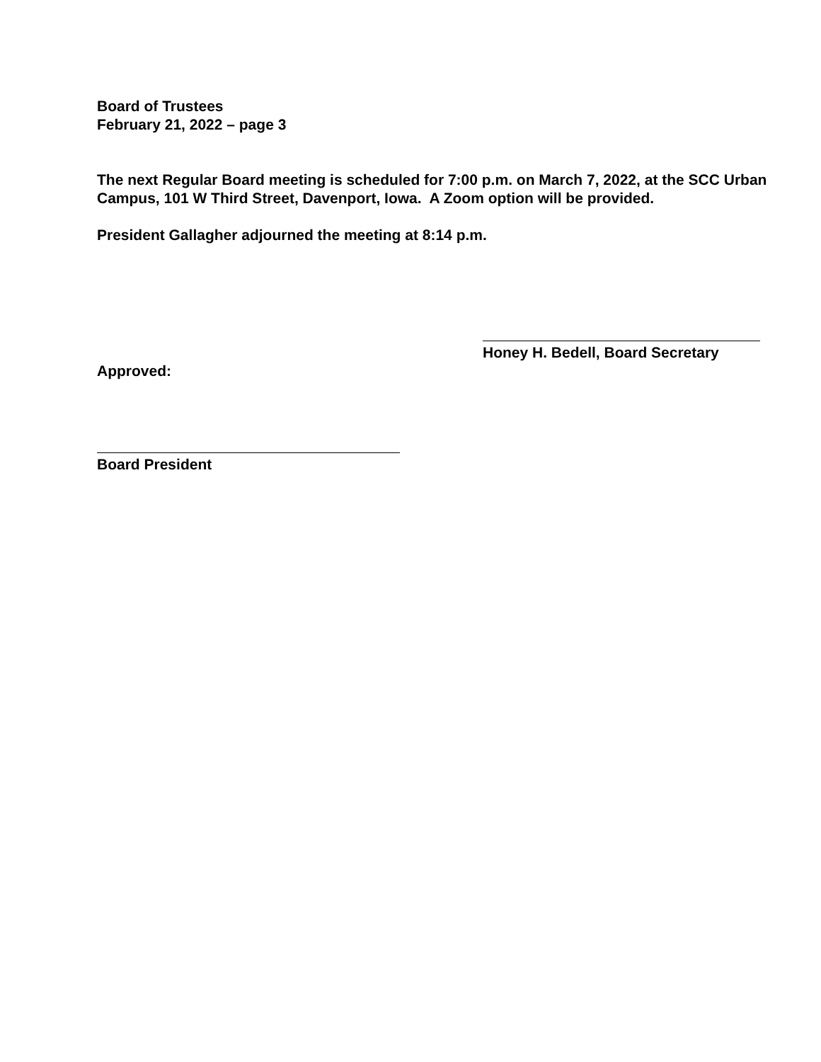Board of Trustees
February 21, 2022 – page 3
The next Regular Board meeting is scheduled for 7:00 p.m. on March 7, 2022, at the SCC Urban Campus, 101 W Third Street, Davenport, Iowa. A Zoom option will be provided.
President Gallagher adjourned the meeting at 8:14 p.m.
Honey H. Bedell, Board Secretary
Approved:
Board President